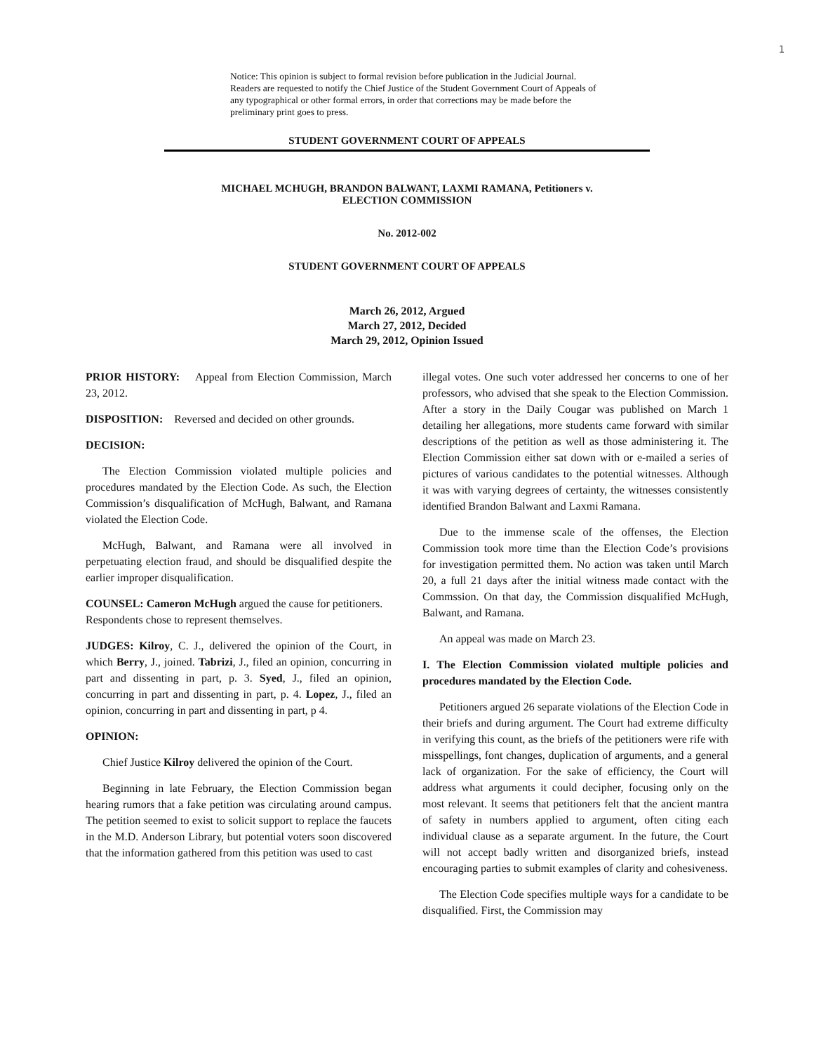1
Notice: This opinion is subject to formal revision before publication in the Judicial Journal. Readers are requested to notify the Chief Justice of the Student Government Court of Appeals of any typographical or other formal errors, in order that corrections may be made before the preliminary print goes to press.
STUDENT GOVERNMENT COURT OF APPEALS
MICHAEL MCHUGH, BRANDON BALWANT, LAXMI RAMANA, Petitioners v.
ELECTION COMMISSION
No. 2012-002
STUDENT GOVERNMENT COURT OF APPEALS
March 26, 2012, Argued
March 27, 2012, Decided
March 29, 2012, Opinion Issued
PRIOR HISTORY: Appeal from Election Commission, March 23, 2012.
DISPOSITION: Reversed and decided on other grounds.
DECISION:
The Election Commission violated multiple policies and procedures mandated by the Election Code. As such, the Election Commission’s disqualification of McHugh, Balwant, and Ramana violated the Election Code.
McHugh, Balwant, and Ramana were all involved in perpetuating election fraud, and should be disqualified despite the earlier improper disqualification.
COUNSEL: Cameron McHugh argued the cause for petitioners.
Respondents chose to represent themselves.
JUDGES: Kilroy, C. J., delivered the opinion of the Court, in which Berry, J., joined. Tabrizi, J., filed an opinion, concurring in part and dissenting in part, p. 3. Syed, J., filed an opinion, concurring in part and dissenting in part, p. 4. Lopez, J., filed an opinion, concurring in part and dissenting in part, p 4.
OPINION:
Chief Justice Kilroy delivered the opinion of the Court.
Beginning in late February, the Election Commission began hearing rumors that a fake petition was circulating around campus. The petition seemed to exist to solicit support to replace the faucets in the M.D. Anderson Library, but potential voters soon discovered that the information gathered from this petition was used to cast
illegal votes. One such voter addressed her concerns to one of her professors, who advised that she speak to the Election Commission. After a story in the Daily Cougar was published on March 1 detailing her allegations, more students came forward with similar descriptions of the petition as well as those administering it. The Election Commission either sat down with or e-mailed a series of pictures of various candidates to the potential witnesses. Although it was with varying degrees of certainty, the witnesses consistently identified Brandon Balwant and Laxmi Ramana.
Due to the immense scale of the offenses, the Election Commission took more time than the Election Code’s provisions for investigation permitted them. No action was taken until March 20, a full 21 days after the initial witness made contact with the Commssion. On that day, the Commission disqualified McHugh, Balwant, and Ramana.
An appeal was made on March 23.
I. The Election Commission violated multiple policies and procedures mandated by the Election Code.
Petitioners argued 26 separate violations of the Election Code in their briefs and during argument. The Court had extreme difficulty in verifying this count, as the briefs of the petitioners were rife with misspellings, font changes, duplication of arguments, and a general lack of organization. For the sake of efficiency, the Court will address what arguments it could decipher, focusing only on the most relevant. It seems that petitioners felt that the ancient mantra of safety in numbers applied to argument, often citing each individual clause as a separate argument. In the future, the Court will not accept badly written and disorganized briefs, instead encouraging parties to submit examples of clarity and cohesiveness.
The Election Code specifies multiple ways for a candidate to be disqualified. First, the Commission may